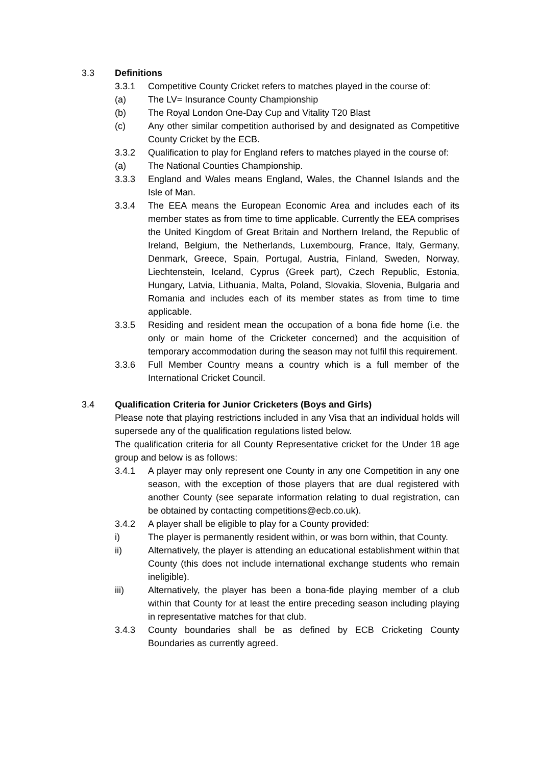3.3 Definitions
3.3.1 Competitive County Cricket refers to matches played in the course of:
(a) The LV= Insurance County Championship
(b) The Royal London One-Day Cup and Vitality T20 Blast
(c) Any other similar competition authorised by and designated as Competitive County Cricket by the ECB.
3.3.2 Qualification to play for England refers to matches played in the course of:
(a) The National Counties Championship.
3.3.3 England and Wales means England, Wales, the Channel Islands and the Isle of Man.
3.3.4 The EEA means the European Economic Area and includes each of its member states as from time to time applicable. Currently the EEA comprises the United Kingdom of Great Britain and Northern Ireland, the Republic of Ireland, Belgium, the Netherlands, Luxembourg, France, Italy, Germany, Denmark, Greece, Spain, Portugal, Austria, Finland, Sweden, Norway, Liechtenstein, Iceland, Cyprus (Greek part), Czech Republic, Estonia, Hungary, Latvia, Lithuania, Malta, Poland, Slovakia, Slovenia, Bulgaria and Romania and includes each of its member states as from time to time applicable.
3.3.5 Residing and resident mean the occupation of a bona fide home (i.e. the only or main home of the Cricketer concerned) and the acquisition of temporary accommodation during the season may not fulfil this requirement.
3.3.6 Full Member Country means a country which is a full member of the International Cricket Council.
3.4 Qualification Criteria for Junior Cricketers (Boys and Girls)
Please note that playing restrictions included in any Visa that an individual holds will supersede any of the qualification regulations listed below.
The qualification criteria for all County Representative cricket for the Under 18 age group and below is as follows:
3.4.1 A player may only represent one County in any one Competition in any one season, with the exception of those players that are dual registered with another County (see separate information relating to dual registration, can be obtained by contacting competitions@ecb.co.uk).
3.4.2 A player shall be eligible to play for a County provided:
i) The player is permanently resident within, or was born within, that County.
ii) Alternatively, the player is attending an educational establishment within that County (this does not include international exchange students who remain ineligible).
iii) Alternatively, the player has been a bona-fide playing member of a club within that County for at least the entire preceding season including playing in representative matches for that club.
3.4.3 County boundaries shall be as defined by ECB Cricketing County Boundaries as currently agreed.